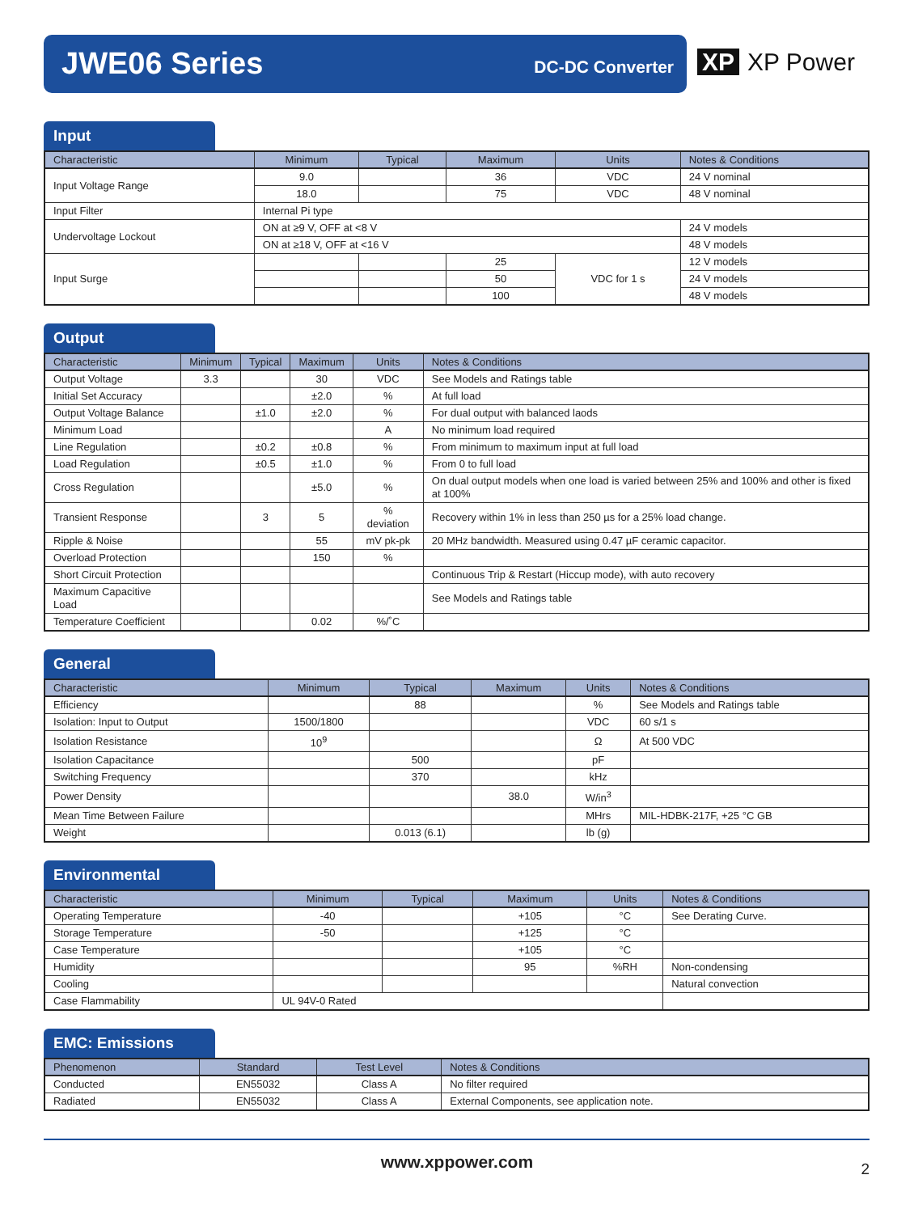JWE06 Series DC-DC Converter
XP XP Power
Input
| Characteristic | Minimum | Typical | Maximum | Units | Notes & Conditions |
| --- | --- | --- | --- | --- | --- |
| Input Voltage Range | 9.0 | | 36 | VDC | 24 V nominal |
| | 18.0 | | 75 | VDC | 48 V nominal |
| Input Filter | Internal Pi type | | | | |
| Undervoltage Lockout | ON at ≥9 V, OFF at <8 V | | | | 24 V models |
| | ON at ≥18 V, OFF at <16 V | | | | 48 V models |
| Input Surge | | | 25 | VDC for 1 s | 12 V models |
| | | | 50 | | 24 V models |
| | | | 100 | | 48 V models |
Output
| Characteristic | Minimum | Typical | Maximum | Units | Notes & Conditions |
| --- | --- | --- | --- | --- | --- |
| Output Voltage | 3.3 | | 30 | VDC | See Models and Ratings table |
| Initial Set Accuracy | | | ±2.0 | % | At full load |
| Output Voltage Balance | | ±1.0 | ±2.0 | % | For dual output with balanced laods |
| Minimum Load | | | | A | No minimum load required |
| Line Regulation | | ±0.2 | ±0.8 | % | From minimum to maximum input at full load |
| Load Regulation | | ±0.5 | ±1.0 | % | From 0 to full load |
| Cross Regulation | | | ±5.0 | % | On dual output models when one load is varied between 25% and 100% and other is fixed at 100% |
| Transient Response | | 3 | 5 | % deviation | Recovery within 1% in less than 250 µs for a 25% load change. |
| Ripple & Noise | | | 55 | mV pk-pk | 20 MHz bandwidth. Measured using 0.47 µF ceramic capacitor. |
| Overload Protection | | | 150 | % | |
| Short Circuit Protection | | | | | Continuous Trip & Restart (Hiccup mode), with auto recovery |
| Maximum Capacitive Load | | | | | See Models and Ratings table |
| Temperature Coefficient | | | 0.02 | %/˚C | |
General
| Characteristic | Minimum | Typical | Maximum | Units | Notes & Conditions |
| --- | --- | --- | --- | --- | --- |
| Efficiency | | 88 | | % | See Models and Ratings table |
| Isolation: Input to Output | 1500/1800 | | | VDC | 60 s/1 s |
| Isolation Resistance | 10<sup>9</sup> | | | Ω | At 500 VDC |
| Isolation Capacitance | | 500 | | pF | |
| Switching Frequency | | 370 | | kHz | |
| Power Density | | | 38.0 | W/in<sup>3</sup> | |
| Mean Time Between Failure | | | | MHrs | MIL-HDBK-217F, +25 °C GB |
| Weight | | 0.013 (6.1) | | lb (g) | |
Environmental
| Characteristic | Minimum | Typical | Maximum | Units | Notes & Conditions |
| --- | --- | --- | --- | --- | --- |
| Operating Temperature | -40 | | +105 | °C | See Derating Curve. |
| Storage Temperature | -50 | | +125 | °C | |
| Case Temperature | | | +105 | °C | |
| Humidity | | | 95 | %RH | Non-condensing |
| Cooling | | | | | Natural convection |
| Case Flammability | UL 94V-0 Rated | | | | |
EMC: Emissions
| Phenomenon | Standard | Test Level | Notes & Conditions |
| --- | --- | --- | --- |
| Conducted | EN55032 | Class A | No filter required |
| Radiated | EN55032 | Class A | External Components, see application note. |
www.xppower.com 2